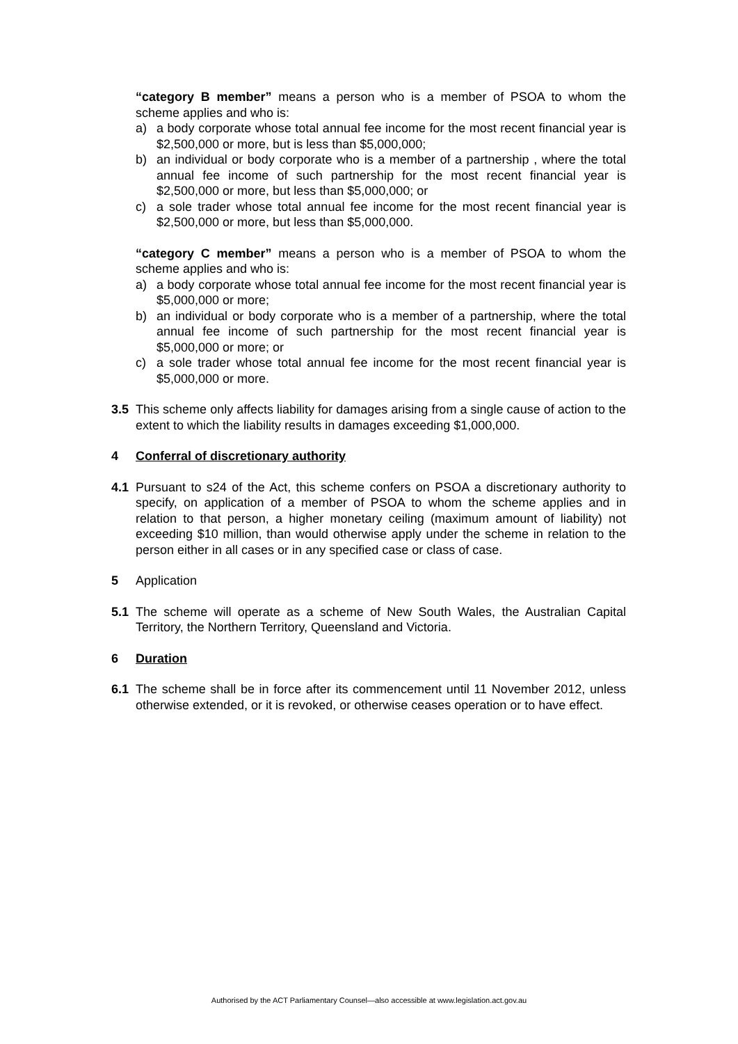“category B member” means a person who is a member of PSOA to whom the scheme applies and who is:
a) a body corporate whose total annual fee income for the most recent financial year is $2,500,000 or more, but is less than $5,000,000;
b) an individual or body corporate who is a member of a partnership , where the total annual fee income of such partnership for the most recent financial year is $2,500,000 or more, but less than $5,000,000; or
c) a sole trader whose total annual fee income for the most recent financial year is $2,500,000 or more, but less than $5,000,000.
“category C member” means a person who is a member of PSOA to whom the scheme applies and who is:
a) a body corporate whose total annual fee income for the most recent financial year is $5,000,000 or more;
b) an individual or body corporate who is a member of a partnership, where the total annual fee income of such partnership for the most recent financial year is $5,000,000 or more; or
c) a sole trader whose total annual fee income for the most recent financial year is $5,000,000 or more.
3.5 This scheme only affects liability for damages arising from a single cause of action to the extent to which the liability results in damages exceeding $1,000,000.
4 Conferral of discretionary authority
4.1 Pursuant to s24 of the Act, this scheme confers on PSOA a discretionary authority to specify, on application of a member of PSOA to whom the scheme applies and in relation to that person, a higher monetary ceiling (maximum amount of liability) not exceeding $10 million, than would otherwise apply under the scheme in relation to the person either in all cases or in any specified case or class of case.
5 Application
5.1 The scheme will operate as a scheme of New South Wales, the Australian Capital Territory, the Northern Territory, Queensland and Victoria.
6 Duration
6.1 The scheme shall be in force after its commencement until 11 November 2012, unless otherwise extended, or it is revoked, or otherwise ceases operation or to have effect.
Authorised by the ACT Parliamentary Counsel—also accessible at www.legislation.act.gov.au